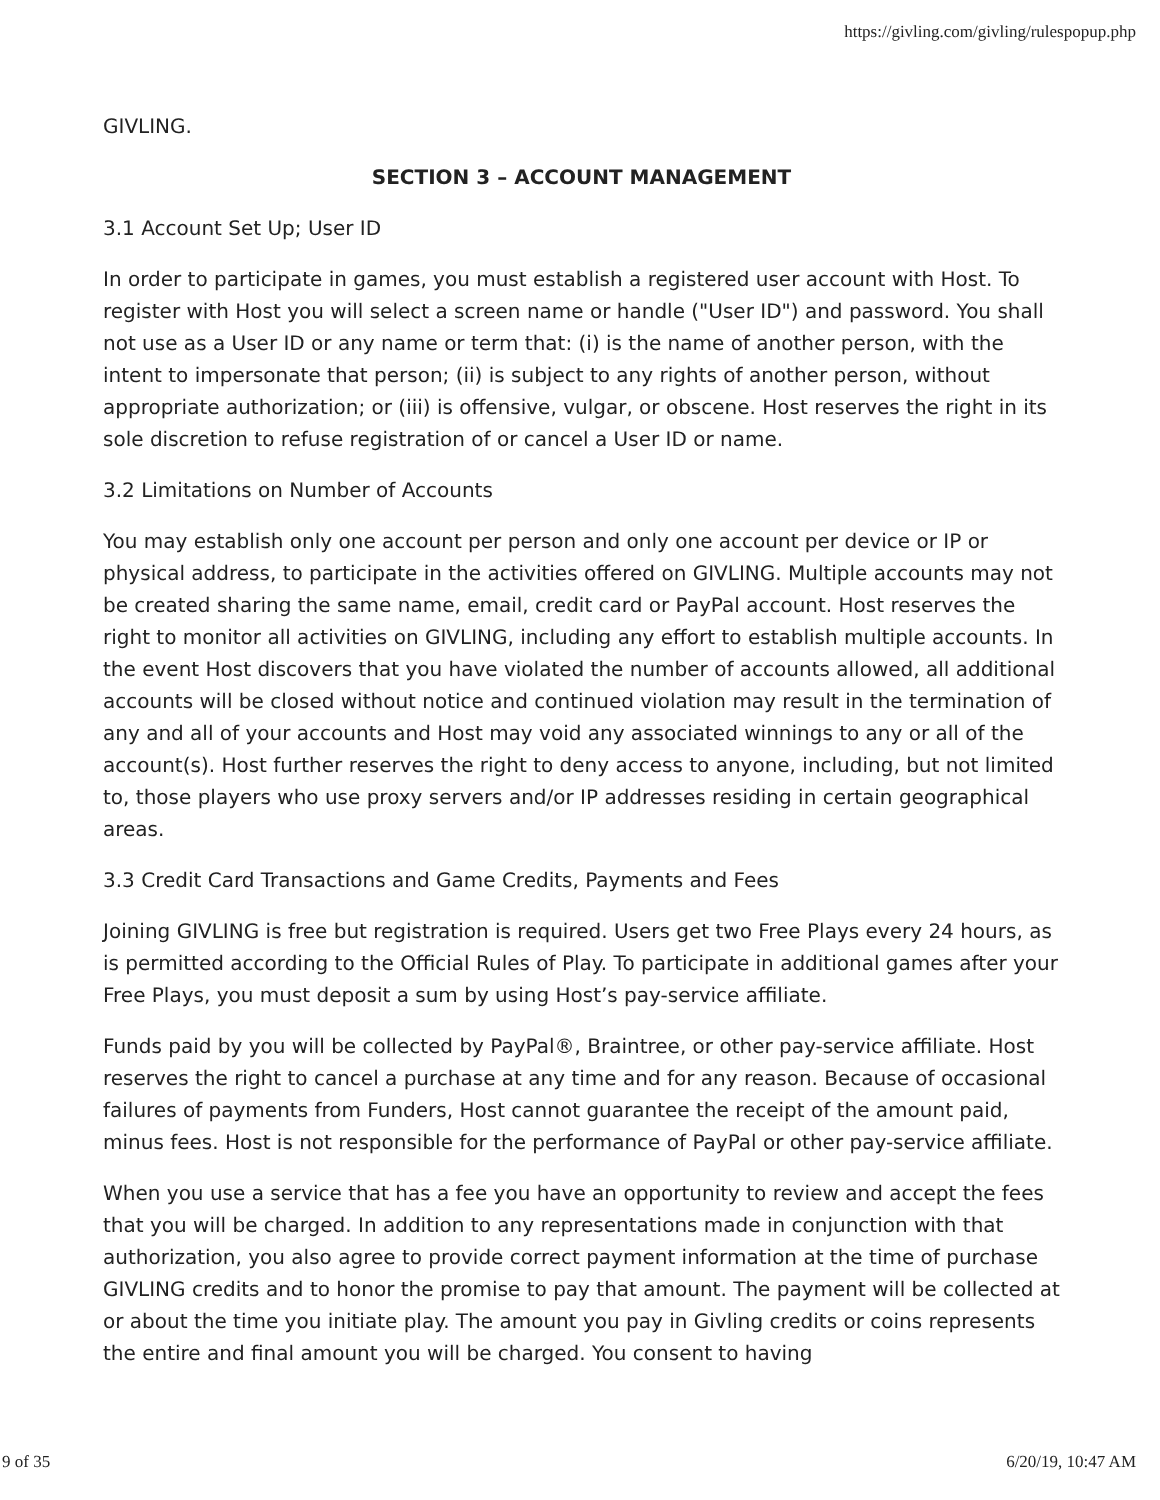https://givling.com/givling/rulespopup.php
GIVLING.
SECTION 3 – ACCOUNT MANAGEMENT
3.1 Account Set Up; User ID
In order to participate in games, you must establish a registered user account with Host. To register with Host you will select a screen name or handle ("User ID") and password. You shall not use as a User ID or any name or term that: (i) is the name of another person, with the intent to impersonate that person; (ii) is subject to any rights of another person, without appropriate authorization; or (iii) is offensive, vulgar, or obscene. Host reserves the right in its sole discretion to refuse registration of or cancel a User ID or name.
3.2 Limitations on Number of Accounts
You may establish only one account per person and only one account per device or IP or physical address, to participate in the activities offered on GIVLING. Multiple accounts may not be created sharing the same name, email, credit card or PayPal account. Host reserves the right to monitor all activities on GIVLING, including any effort to establish multiple accounts. In the event Host discovers that you have violated the number of accounts allowed, all additional accounts will be closed without notice and continued violation may result in the termination of any and all of your accounts and Host may void any associated winnings to any or all of the account(s). Host further reserves the right to deny access to anyone, including, but not limited to, those players who use proxy servers and/or IP addresses residing in certain geographical areas.
3.3 Credit Card Transactions and Game Credits, Payments and Fees
Joining GIVLING is free but registration is required. Users get two Free Plays every 24 hours, as is permitted according to the Official Rules of Play. To participate in additional games after your Free Plays, you must deposit a sum by using Host’s pay-service affiliate.
Funds paid by you will be collected by PayPal®, Braintree, or other pay-service affiliate. Host reserves the right to cancel a purchase at any time and for any reason. Because of occasional failures of payments from Funders, Host cannot guarantee the receipt of the amount paid, minus fees. Host is not responsible for the performance of PayPal or other pay-service affiliate.
When you use a service that has a fee you have an opportunity to review and accept the fees that you will be charged. In addition to any representations made in conjunction with that authorization, you also agree to provide correct payment information at the time of purchase GIVLING credits and to honor the promise to pay that amount. The payment will be collected at or about the time you initiate play. The amount you pay in Givling credits or coins represents the entire and final amount you will be charged. You consent to having
9 of 35 6/20/19, 10:47 AM